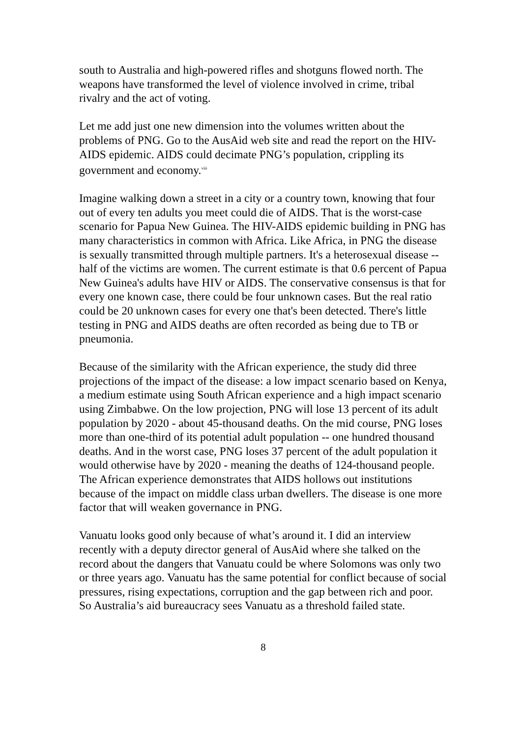south to Australia and high-powered rifles and shotguns flowed north. The weapons have transformed the level of violence involved in crime, tribal rivalry and the act of voting.
Let me add just one new dimension into the volumes written about the problems of PNG. Go to the AusAid web site and read the report on the HIV-AIDS epidemic. AIDS could decimate PNG’s population, crippling its government and economy.<sup>viii</sup>
Imagine walking down a street in a city or a country town, knowing that four out of every ten adults you meet could die of AIDS. That is the worst-case scenario for Papua New Guinea. The HIV-AIDS epidemic building in PNG has many characteristics in common with Africa. Like Africa, in PNG the disease is sexually transmitted through multiple partners. It's a heterosexual disease -- half of the victims are women. The current estimate is that 0.6 percent of Papua New Guinea's adults have HIV or AIDS. The conservative consensus is that for every one known case, there could be four unknown cases. But the real ratio could be 20 unknown cases for every one that's been detected. There's little testing in PNG and AIDS deaths are often recorded as being due to TB or pneumonia.
Because of the similarity with the African experience, the study did three projections of the impact of the disease: a low impact scenario based on Kenya, a medium estimate using South African experience and a high impact scenario using Zimbabwe. On the low projection, PNG will lose 13 percent of its adult population by 2020 - about 45-thousand deaths. On the mid course, PNG loses more than one-third of its potential adult population -- one hundred thousand deaths. And in the worst case, PNG loses 37 percent of the adult population it would otherwise have by 2020 - meaning the deaths of 124-thousand people. The African experience demonstrates that AIDS hollows out institutions because of the impact on middle class urban dwellers. The disease is one more factor that will weaken governance in PNG.
Vanuatu looks good only because of what’s around it. I did an interview recently with a deputy director general of AusAid where she talked on the record about the dangers that Vanuatu could be where Solomons was only two or three years ago. Vanuatu has the same potential for conflict because of social pressures, rising expectations, corruption and the gap between rich and poor. So Australia’s aid bureaucracy sees Vanuatu as a threshold failed state.
8